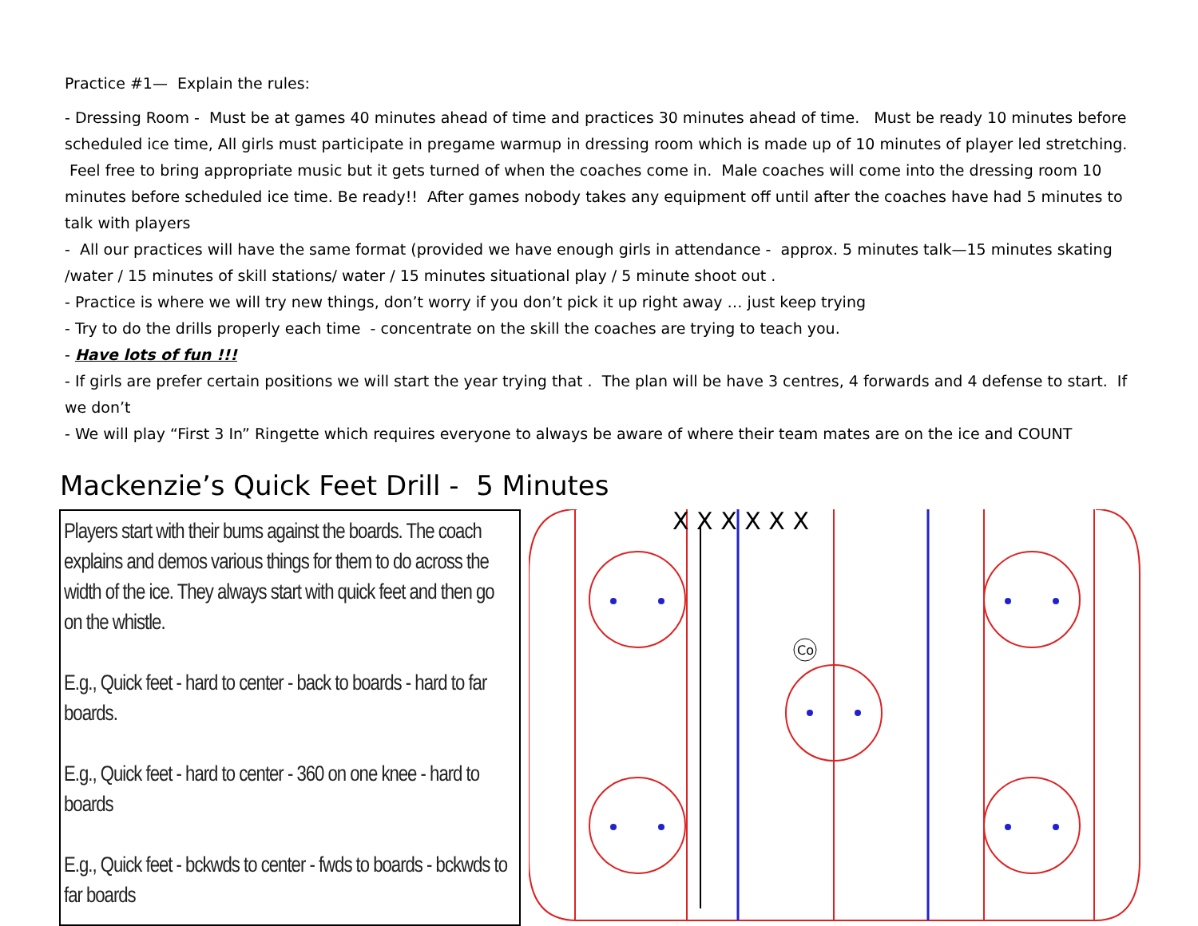Practice #1— Explain the rules:
- Dressing Room - Must be at games 40 minutes ahead of time and practices 30 minutes ahead of time. Must be ready 10 minutes before scheduled ice time, All girls must participate in pregame warmup in dressing room which is made up of 10 minutes of player led stretching. Feel free to bring appropriate music but it gets turned of when the coaches come in. Male coaches will come into the dressing room 10 minutes before scheduled ice time. Be ready!! After games nobody takes any equipment off until after the coaches have had 5 minutes to talk with players
- All our practices will have the same format (provided we have enough girls in attendance - approx. 5 minutes talk—15 minutes skating /water / 15 minutes of skill stations/ water / 15 minutes situational play / 5 minute shoot out .
- Practice is where we will try new things, don’t worry if you don’t pick it up right away … just keep trying
- Try to do the drills properly each time - concentrate on the skill the coaches are trying to teach you.
- Have lots of fun !!!
- If girls are prefer certain positions we will start the year trying that . The plan will be have 3 centres, 4 forwards and 4 defense to start. If we don’t
- We will play “First 3 In” Ringette which requires everyone to always be aware of where their team mates are on the ice and COUNT
Mackenzie’s Quick Feet Drill - 5 Minutes
Players start with their bums against the boards. The coach explains and demos various things for them to do across the width of the ice. They always start with quick feet and then go on the whistle.
E.g., Quick feet - hard to center - back to boards - hard to far boards.
E.g., Quick feet - hard to center - 360 on one knee - hard to boards
E.g., Quick feet - bckwds to center - fwds to boards - bckwds to far boards
X X X X X X
Co